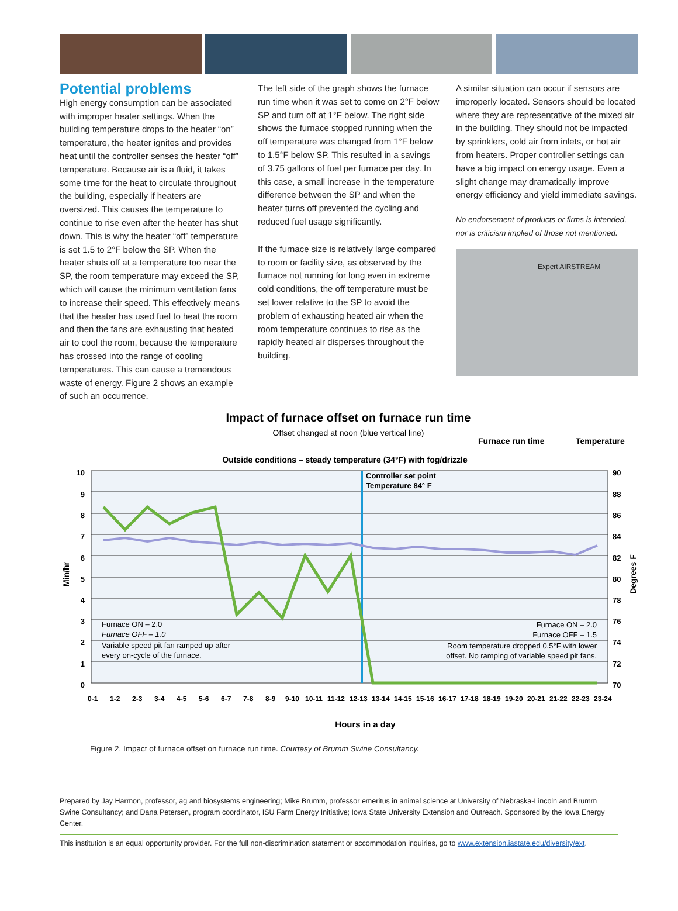Potential problems
High energy consumption can be associated with improper heater settings. When the building temperature drops to the heater “on” temperature, the heater ignites and provides heat until the controller senses the heater “off” temperature. Because air is a fluid, it takes some time for the heat to circulate throughout the building, especially if heaters are oversized. This causes the temperature to continue to rise even after the heater has shut down. This is why the heater “off” temperature is set 1.5 to 2°F below the SP. When the heater shuts off at a temperature too near the SP, the room temperature may exceed the SP, which will cause the minimum ventilation fans to increase their speed. This effectively means that the heater has used fuel to heat the room and then the fans are exhausting that heated air to cool the room, because the temperature has crossed into the range of cooling temperatures. This can cause a tremendous waste of energy. Figure 2 shows an example of such an occurrence.
The left side of the graph shows the furnace run time when it was set to come on 2°F below SP and turn off at 1°F below. The right side shows the furnace stopped running when the off temperature was changed from 1°F below to 1.5°F below SP. This resulted in a savings of 3.75 gallons of fuel per furnace per day. In this case, a small increase in the temperature difference between the SP and when the heater turns off prevented the cycling and reduced fuel usage significantly.
If the furnace size is relatively large compared to room or facility size, as observed by the furnace not running for long even in extreme cold conditions, the off temperature must be set lower relative to the SP to avoid the problem of exhausting heated air when the room temperature continues to rise as the rapidly heated air disperses throughout the building.
A similar situation can occur if sensors are improperly located. Sensors should be located where they are representative of the mixed air in the building. They should not be impacted by sprinklers, cold air from inlets, or hot air from heaters. Proper controller settings can have a big impact on energy usage. Even a slight change may dramatically improve energy efficiency and yield immediate savings.
No endorsement of products or firms is intended, nor is criticism implied of those not mentioned.
Expert AIRSTREAM
Impact of furnace offset on furnace run time
Offset changed at noon (blue vertical line)
Furnace run time
Temperature
Outside conditions – steady temperature (34°F) with fog/drizzle
10
9
8
7
6
5
4
3
2
1
0
90
88
86
84
82
80
78
76
74
72
70
Min/hr
Degrees F
Controller set point
Temperature 84° F
Furnace ON – 2.0
Furnace OFF – 1.0
Variable speed pit fan ramped up after
every on-cycle of the furnace.
Furnace ON – 2.0
Furnace OFF – 1.5
Room temperature dropped 0.5°F with lower
offset. No ramping of variable speed pit fans.
0-1
1-2
2-3
3-4
4-5
5-6
6-7
7-8
8-9
9-10
10-11
11-12
12-13
13-14
14-15
15-16
16-17
17-18
18-19
19-20
20-21
21-22
22-23
23-24
Hours in a day
Figure 2. Impact of furnace offset on furnace run time. Courtesy of Brumm Swine Consultancy.
Prepared by Jay Harmon, professor, ag and biosystems engineering; Mike Brumm, professor emeritus in animal science at University of Nebraska-Lincoln and Brumm Swine Consultancy; and Dana Petersen, program coordinator, ISU Farm Energy Initiative; Iowa State University Extension and Outreach. Sponsored by the Iowa Energy Center.
This institution is an equal opportunity provider. For the full non-discrimination statement or accommodation inquiries, go to www.extension.iastate.edu/diversity/ext.